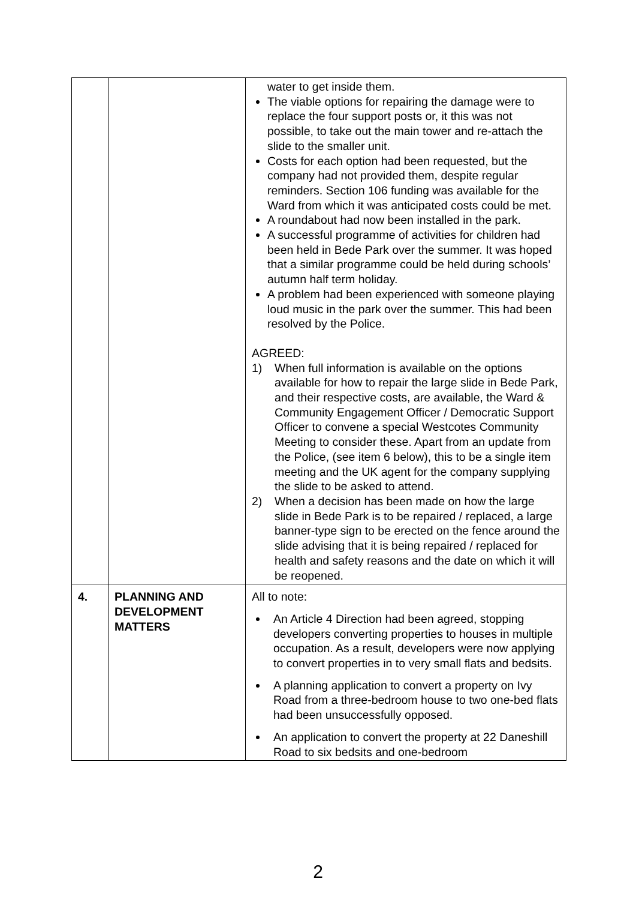| | | water to get inside them. The viable options for repairing the damage were to replace the four support posts or, it this was not possible, to take out the main tower and re-attach the slide to the smaller unit. Costs for each option had been requested, but the company had not provided them, despite regular reminders. Section 106 funding was available for the Ward from which it was anticipated costs could be met. A roundabout had now been installed in the park. A successful programme of activities for children had been held in Bede Park over the summer. It was hoped that a similar programme could be held during schools’ autumn half term holiday. A problem had been experienced with someone playing loud music in the park over the summer. This had been resolved by the Police. AGREED: 1) When full information is available on the options available for how to repair the large slide in Bede Park, and their respective costs, are available, the Ward & Community Engagement Officer / Democratic Support Officer to convene a special Westcotes Community Meeting to consider these. Apart from an update from the Police, (see item 6 below), this to be a single item meeting and the UK agent for the company supplying the slide to be asked to attend. 2) When a decision has been made on how the large slide in Bede Park is to be repaired / replaced, a large banner-type sign to be erected on the fence around the slide advising that it is being repaired / replaced for health and safety reasons and the date on which it will be reopened. |
| 4. | PLANNING AND DEVELOPMENT MATTERS | All to note: An Article 4 Direction had been agreed, stopping developers converting properties to houses in multiple occupation. As a result, developers were now applying to convert properties in to very small flats and bedsits. A planning application to convert a property on Ivy Road from a three-bedroom house to two one-bed flats had been unsuccessfully opposed. An application to convert the property at 22 Daneshill Road to six bedsits and one-bedroom |
2